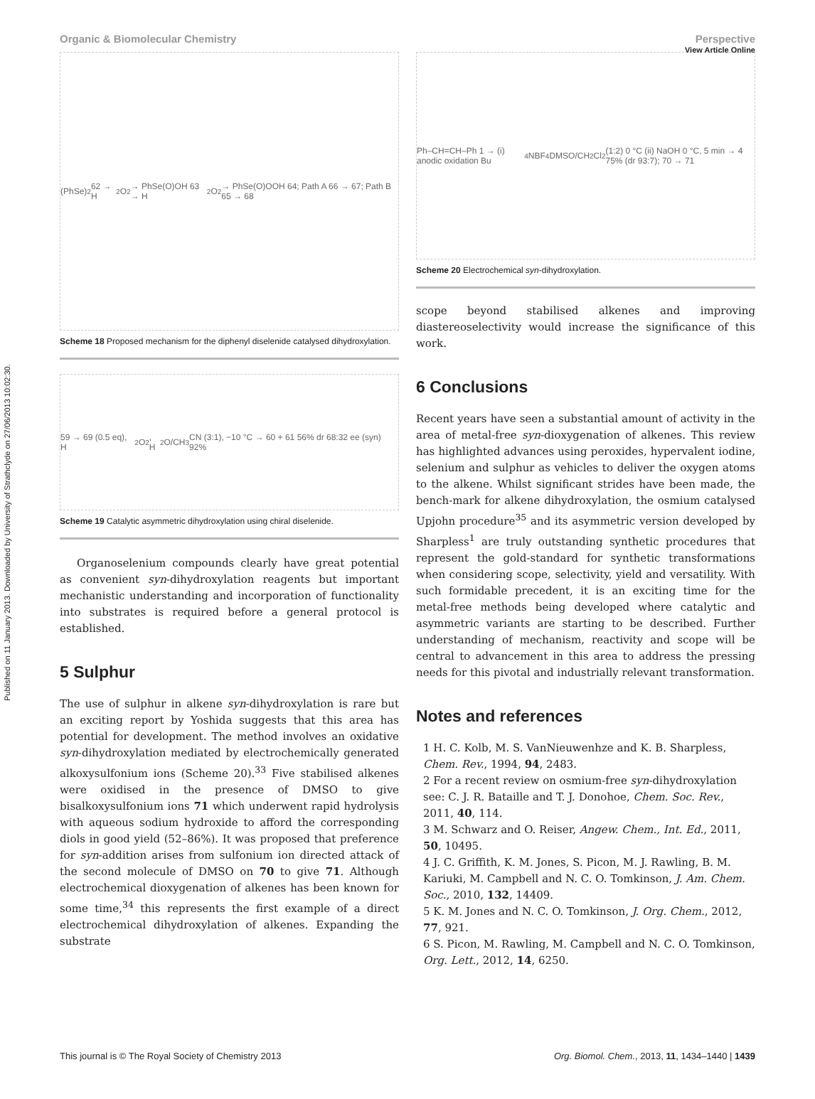Published on 11 January 2013. Downloaded by University of Strathclyde on 27/06/2013 10:02:30.
View Article Online
Organic & Biomolecular Chemistry Perspective
(PhSe)<sub>2</sub> 62 → H<sub>2</sub>O<sub>2</sub> → PhSe(O)OH 63 → H<sub>2</sub>O<sub>2</sub> → PhSe(O)OOH 64; Path A 66 → 67; Path B 65 → 68
Scheme 18 Proposed mechanism for the diphenyl diselenide catalysed dihydroxylation.
59 → 69 (0.5 eq), H<sub>2</sub>O<sub>2</sub>, H<sub>2</sub>O/CH<sub>3</sub>CN (3:1), −10 °C → 60 + 61 56% dr 68:32 ee (syn) 92%
Scheme 19 Catalytic asymmetric dihydroxylation using chiral diselenide.
Organoselenium compounds clearly have great potential as convenient syn-dihydroxylation reagents but important mechanistic understanding and incorporation of functionality into substrates is required before a general protocol is established.
5 Sulphur
The use of sulphur in alkene syn-dihydroxylation is rare but an exciting report by Yoshida suggests that this area has potential for development. The method involves an oxidative syn-dihydroxylation mediated by electrochemically generated alkoxysulfonium ions (Scheme 20).<sup>33</sup> Five stabilised alkenes were oxidised in the presence of DMSO to give bisalkoxysulfonium ions 71 which underwent rapid hydrolysis with aqueous sodium hydroxide to afford the corresponding diols in good yield (52–86%). It was proposed that preference for syn-addition arises from sulfonium ion directed attack of the second molecule of DMSO on 70 to give 71. Although electrochemical dioxygenation of alkenes has been known for some time,<sup>34</sup> this represents the first example of a direct electrochemical dihydroxylation of alkenes. Expanding the substrate
Ph–CH=CH–Ph 1 → (i) anodic oxidation Bu<sub>4</sub>NBF<sub>4</sub> DMSO/CH<sub>2</sub>Cl<sub>2</sub> (1:2) 0 °C (ii) NaOH 0 °C, 5 min → 4 75% (dr 93:7); 70 → 71
Scheme 20 Electrochemical syn-dihydroxylation.
scope beyond stabilised alkenes and improving diastereoselectivity would increase the significance of this work.
6 Conclusions
Recent years have seen a substantial amount of activity in the area of metal-free syn-dioxygenation of alkenes. This review has highlighted advances using peroxides, hypervalent iodine, selenium and sulphur as vehicles to deliver the oxygen atoms to the alkene. Whilst significant strides have been made, the bench-mark for alkene dihydroxylation, the osmium catalysed Upjohn procedure<sup>35</sup> and its asymmetric version developed by Sharpless<sup>1</sup> are truly outstanding synthetic procedures that represent the gold-standard for synthetic transformations when considering scope, selectivity, yield and versatility. With such formidable precedent, it is an exciting time for the metal-free methods being developed where catalytic and asymmetric variants are starting to be described. Further understanding of mechanism, reactivity and scope will be central to advancement in this area to address the pressing needs for this pivotal and industrially relevant transformation.
Notes and references
1 H. C. Kolb, M. S. VanNieuwenhze and K. B. Sharpless, Chem. Rev., 1994, 94, 2483.
2 For a recent review on osmium-free syn-dihydroxylation see: C. J. R. Bataille and T. J. Donohoe, Chem. Soc. Rev., 2011, 40, 114.
3 M. Schwarz and O. Reiser, Angew. Chem., Int. Ed., 2011, 50, 10495.
4 J. C. Griffith, K. M. Jones, S. Picon, M. J. Rawling, B. M. Kariuki, M. Campbell and N. C. O. Tomkinson, J. Am. Chem. Soc., 2010, 132, 14409.
5 K. M. Jones and N. C. O. Tomkinson, J. Org. Chem., 2012, 77, 921.
6 S. Picon, M. Rawling, M. Campbell and N. C. O. Tomkinson, Org. Lett., 2012, 14, 6250.
This journal is © The Royal Society of Chemistry 2013 Org. Biomol. Chem., 2013, 11, 1434–1440 | 1439